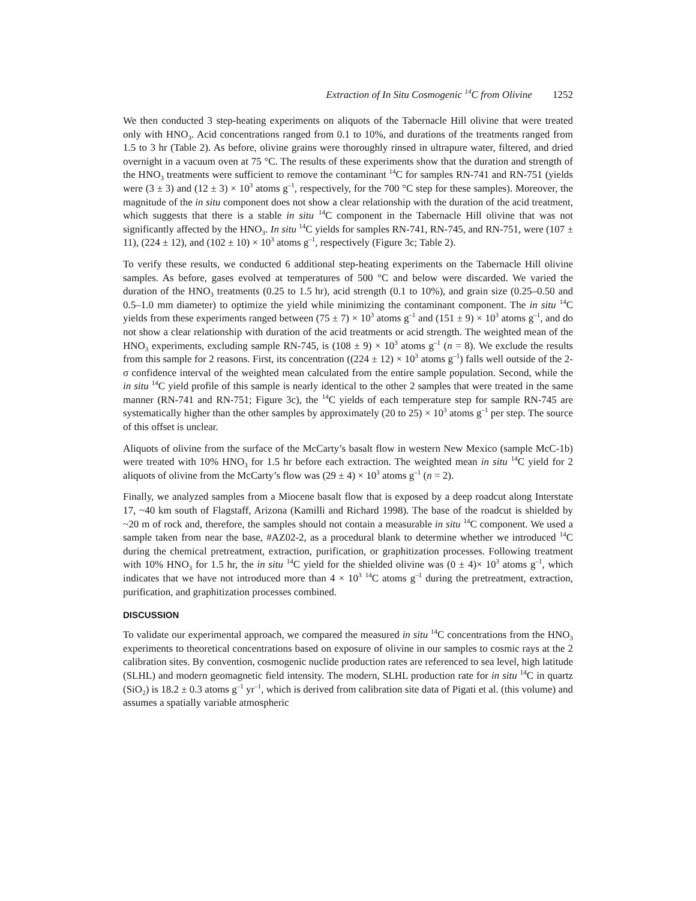Extraction of In Situ Cosmogenic <sup>14</sup>C from Olivine 1252
We then conducted 3 step-heating experiments on aliquots of the Tabernacle Hill olivine that were treated only with HNO<sub>3</sub>. Acid concentrations ranged from 0.1 to 10%, and durations of the treatments ranged from 1.5 to 3 hr (Table 2). As before, olivine grains were thoroughly rinsed in ultrapure water, filtered, and dried overnight in a vacuum oven at 75 °C. The results of these experiments show that the duration and strength of the HNO<sub>3</sub> treatments were sufficient to remove the contaminant <sup>14</sup>C for samples RN-741 and RN-751 (yields were (3 ± 3) and (12 ± 3) × 10<sup>3</sup> atoms g<sup>–1</sup>, respectively, for the 700 °C step for these samples). Moreover, the magnitude of the in situ component does not show a clear relationship with the duration of the acid treatment, which suggests that there is a stable in situ <sup>14</sup>C component in the Tabernacle Hill olivine that was not significantly affected by the HNO<sub>3</sub>. In situ <sup>14</sup>C yields for samples RN-741, RN-745, and RN-751, were (107 ± 11), (224 ± 12), and (102 ± 10) × 10<sup>3</sup> atoms g<sup>–1</sup>, respectively (Figure 3c; Table 2).
To verify these results, we conducted 6 additional step-heating experiments on the Tabernacle Hill olivine samples. As before, gases evolved at temperatures of 500 °C and below were discarded. We varied the duration of the HNO<sub>3</sub> treatments (0.25 to 1.5 hr), acid strength (0.1 to 10%), and grain size (0.25–0.50 and 0.5–1.0 mm diameter) to optimize the yield while minimizing the contaminant component. The in situ <sup>14</sup>C yields from these experiments ranged between (75 ± 7) × 10<sup>3</sup> atoms g<sup>–1</sup> and (151 ± 9) × 10<sup>3</sup> atoms g<sup>–1</sup>, and do not show a clear relationship with duration of the acid treatments or acid strength. The weighted mean of the HNO<sub>3</sub> experiments, excluding sample RN-745, is (108 ± 9) × 10<sup>3</sup> atoms g<sup>–1</sup> (n = 8). We exclude the results from this sample for 2 reasons. First, its concentration ((224 ± 12) × 10<sup>3</sup> atoms g<sup>–1</sup>) falls well outside of the 2-σ confidence interval of the weighted mean calculated from the entire sample population. Second, while the in situ <sup>14</sup>C yield profile of this sample is nearly identical to the other 2 samples that were treated in the same manner (RN-741 and RN-751; Figure 3c), the <sup>14</sup>C yields of each temperature step for sample RN-745 are systematically higher than the other samples by approximately (20 to 25) × 10<sup>3</sup> atoms g<sup>–1</sup> per step. The source of this offset is unclear.
Aliquots of olivine from the surface of the McCarty’s basalt flow in western New Mexico (sample McC-1b) were treated with 10% HNO<sub>3</sub> for 1.5 hr before each extraction. The weighted mean in situ <sup>14</sup>C yield for 2 aliquots of olivine from the McCarty’s flow was (29 ± 4) × 10<sup>3</sup> atoms g<sup>–1</sup> (n = 2).
Finally, we analyzed samples from a Miocene basalt flow that is exposed by a deep roadcut along Interstate 17, ~40 km south of Flagstaff, Arizona (Kamilli and Richard 1998). The base of the roadcut is shielded by ~20 m of rock and, therefore, the samples should not contain a measurable in situ <sup>14</sup>C component. We used a sample taken from near the base, #AZ02-2, as a procedural blank to determine whether we introduced <sup>14</sup>C during the chemical pretreatment, extraction, purification, or graphitization processes. Following treatment with 10% HNO<sub>3</sub> for 1.5 hr, the in situ <sup>14</sup>C yield for the shielded olivine was (0 ± 4)× 10<sup>3</sup> atoms g<sup>–1</sup>, which indicates that we have not introduced more than 4 × 10<sup>3</sup> <sup>14</sup>C atoms g<sup>–1</sup> during the pretreatment, extraction, purification, and graphitization processes combined.
DISCUSSION
To validate our experimental approach, we compared the measured in situ <sup>14</sup>C concentrations from the HNO<sub>3</sub> experiments to theoretical concentrations based on exposure of olivine in our samples to cosmic rays at the 2 calibration sites. By convention, cosmogenic nuclide production rates are referenced to sea level, high latitude (SLHL) and modern geomagnetic field intensity. The modern, SLHL production rate for in situ <sup>14</sup>C in quartz (SiO<sub>2</sub>) is 18.2 ± 0.3 atoms g<sup>–1</sup> yr<sup>–1</sup>, which is derived from calibration site data of Pigati et al. (this volume) and assumes a spatially variable atmospheric